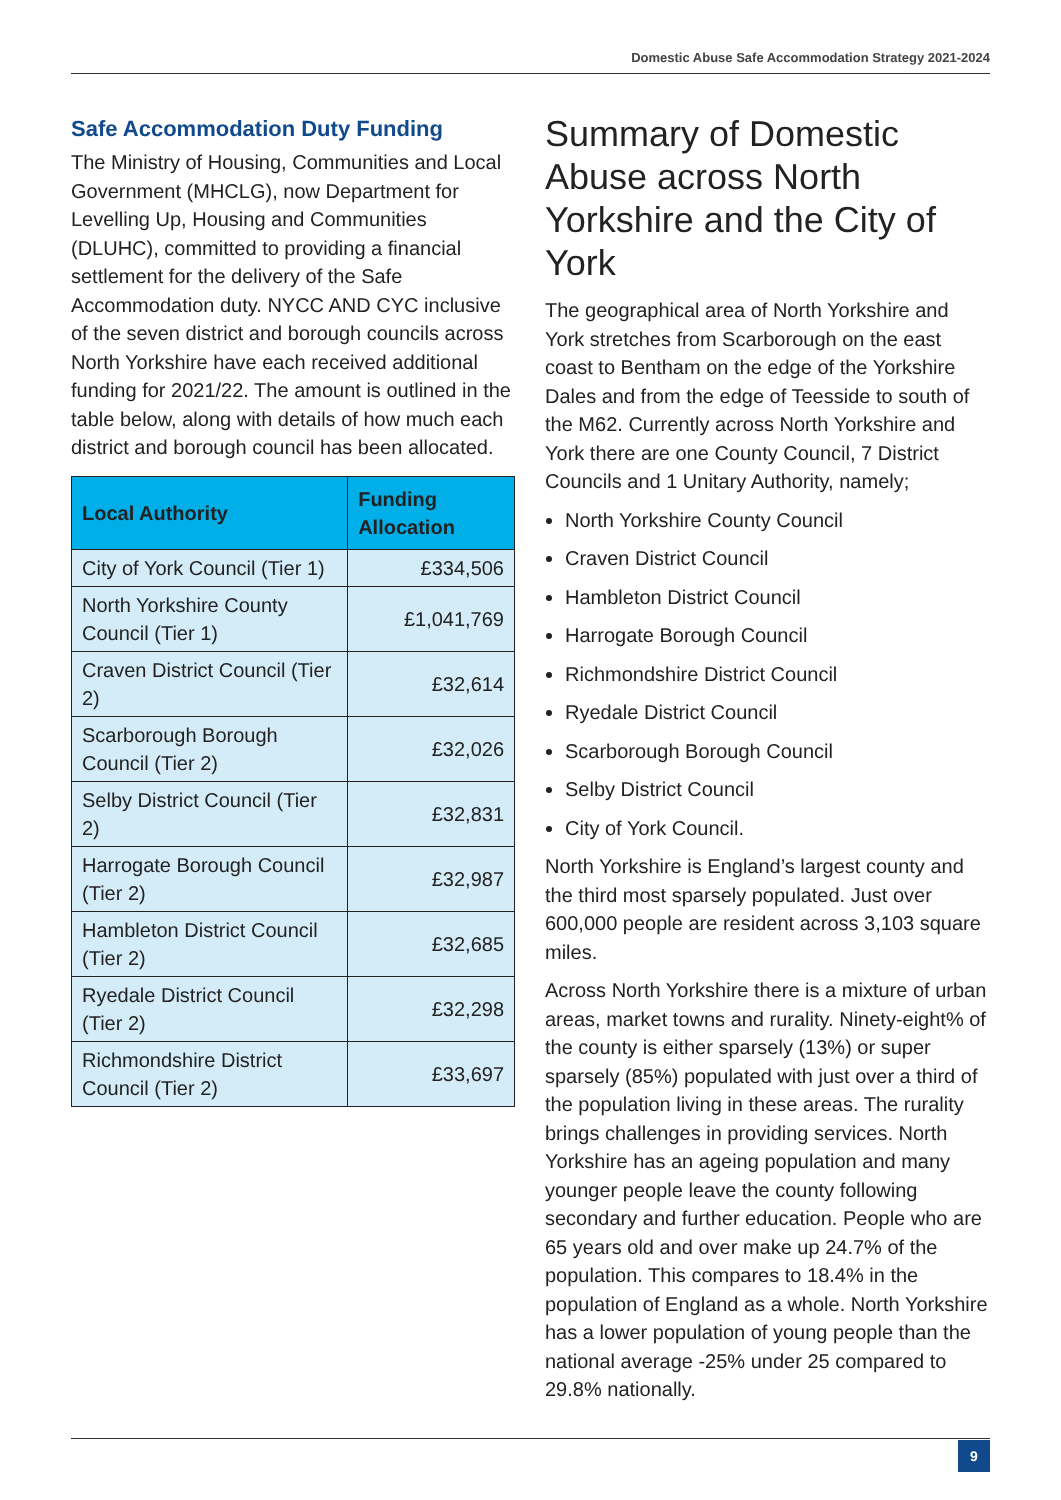Domestic Abuse Safe Accommodation Strategy 2021-2024
Safe Accommodation Duty Funding
The Ministry of Housing, Communities and Local Government (MHCLG), now Department for Levelling Up, Housing and Communities (DLUHC), committed to providing a financial settlement for the delivery of the Safe Accommodation duty. NYCC AND CYC inclusive of the seven district and borough councils across North Yorkshire have each received additional funding for 2021/22. The amount is outlined in the table below, along with details of how much each district and borough council has been allocated.
| Local Authority | Funding Allocation |
| --- | --- |
| City of York Council (Tier 1) | £334,506 |
| North Yorkshire County Council (Tier 1) | £1,041,769 |
| Craven District Council (Tier 2) | £32,614 |
| Scarborough Borough Council (Tier 2) | £32,026 |
| Selby District Council (Tier 2) | £32,831 |
| Harrogate Borough Council (Tier 2) | £32,987 |
| Hambleton District Council (Tier 2) | £32,685 |
| Ryedale District Council (Tier 2) | £32,298 |
| Richmondshire District Council (Tier 2) | £33,697 |
Summary of Domestic Abuse across North Yorkshire and the City of York
The geographical area of North Yorkshire and York stretches from Scarborough on the east coast to Bentham on the edge of the Yorkshire Dales and from the edge of Teesside to south of the M62. Currently across North Yorkshire and York there are one County Council, 7 District Councils and 1 Unitary Authority, namely;
North Yorkshire County Council
Craven District Council
Hambleton District Council
Harrogate Borough Council
Richmondshire District Council
Ryedale District Council
Scarborough Borough Council
Selby District Council
City of York Council.
North Yorkshire is England’s largest county and the third most sparsely populated. Just over 600,000 people are resident across 3,103 square miles.
Across North Yorkshire there is a mixture of urban areas, market towns and rurality. Ninety-eight% of the county is either sparsely (13%) or super sparsely (85%) populated with just over a third of the population living in these areas. The rurality brings challenges in providing services. North Yorkshire has an ageing population and many younger people leave the county following secondary and further education. People who are 65 years old and over make up 24.7% of the population. This compares to 18.4% in the population of England as a whole. North Yorkshire has a lower population of young people than the national average -25% under 25 compared to 29.8% nationally.
9